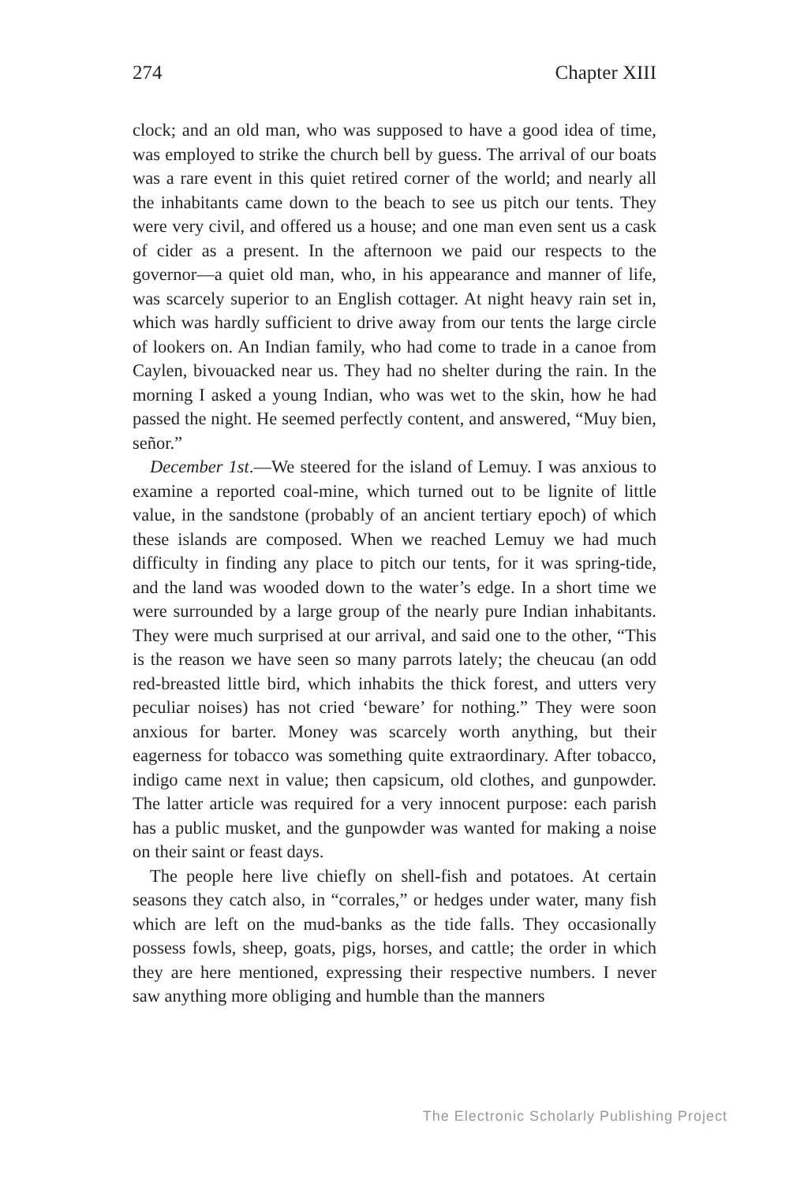274 Chapter XIII
clock; and an old man, who was supposed to have a good idea of time, was employed to strike the church bell by guess. The arrival of our boats was a rare event in this quiet retired corner of the world; and nearly all the inhabitants came down to the beach to see us pitch our tents. They were very civil, and offered us a house; and one man even sent us a cask of cider as a present. In the afternoon we paid our respects to the governor—a quiet old man, who, in his appearance and manner of life, was scarcely superior to an English cottager. At night heavy rain set in, which was hardly sufficient to drive away from our tents the large circle of lookers on. An Indian family, who had come to trade in a canoe from Caylen, bivouacked near us. They had no shelter during the rain. In the morning I asked a young Indian, who was wet to the skin, how he had passed the night. He seemed perfectly content, and answered, “Muy bien, señor.”
December 1st.—We steered for the island of Lemuy. I was anxious to examine a reported coal-mine, which turned out to be lignite of little value, in the sandstone (probably of an ancient tertiary epoch) of which these islands are composed. When we reached Lemuy we had much difficulty in finding any place to pitch our tents, for it was spring-tide, and the land was wooded down to the water’s edge. In a short time we were surrounded by a large group of the nearly pure Indian inhabitants. They were much surprised at our arrival, and said one to the other, “This is the reason we have seen so many parrots lately; the cheucau (an odd red-breasted little bird, which inhabits the thick forest, and utters very peculiar noises) has not cried ‘beware’ for nothing.” They were soon anxious for barter. Money was scarcely worth anything, but their eagerness for tobacco was something quite extraordinary. After tobacco, indigo came next in value; then capsicum, old clothes, and gunpowder. The latter article was required for a very innocent purpose: each parish has a public musket, and the gunpowder was wanted for making a noise on their saint or feast days.
The people here live chiefly on shell-fish and potatoes. At certain seasons they catch also, in “corrales,” or hedges under water, many fish which are left on the mud-banks as the tide falls. They occasionally possess fowls, sheep, goats, pigs, horses, and cattle; the order in which they are here mentioned, expressing their respective numbers. I never saw anything more obliging and humble than the manners
The Electronic Scholarly Publishing Project